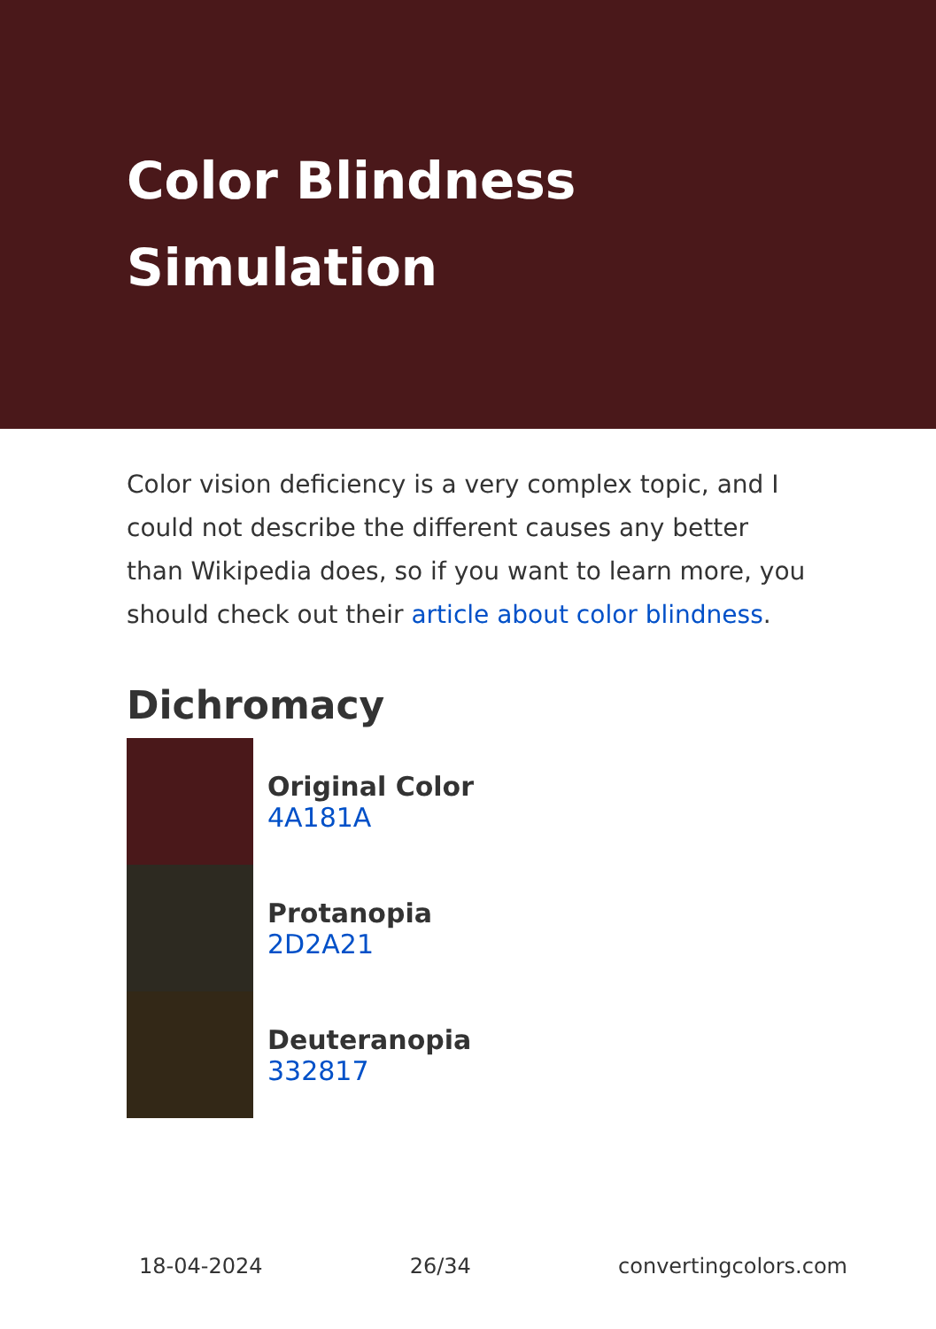Color Blindness Simulation
Color vision deficiency is a very complex topic, and I could not describe the different causes any better than Wikipedia does, so if you want to learn more, you should check out their article about color blindness.
Dichromacy
Original Color
4A181A
Protanopia
2D2A21
Deuteranopia
332817
18-04-2024 26/34 convertingcolors.com